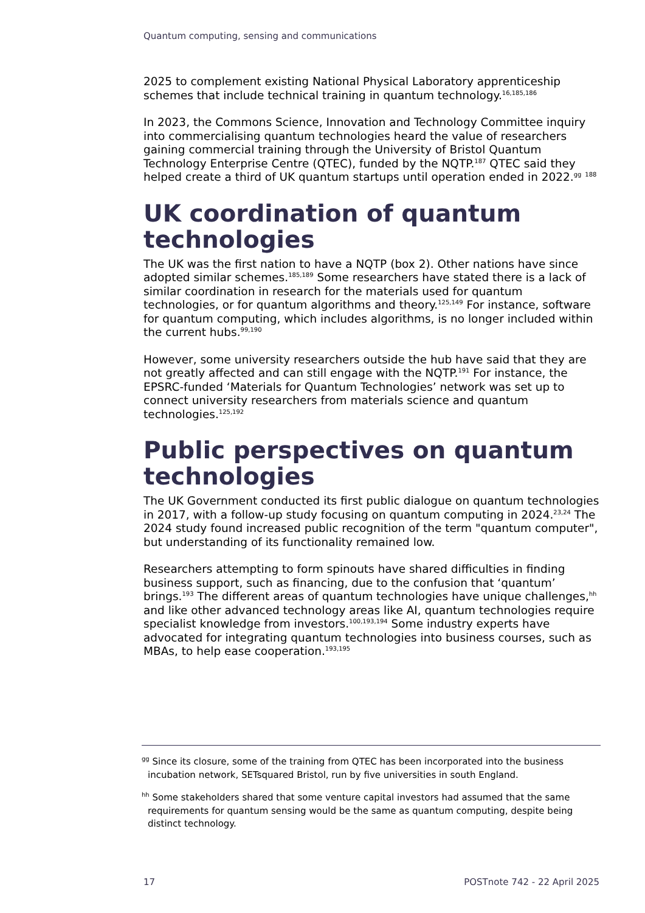Quantum computing, sensing and communications
2025 to complement existing National Physical Laboratory apprenticeship schemes that include technical training in quantum technology.<sup>16,185,186</sup>
In 2023, the Commons Science, Innovation and Technology Committee inquiry into commercialising quantum technologies heard the value of researchers gaining commercial training through the University of Bristol Quantum Technology Enterprise Centre (QTEC), funded by the NQTP.<sup>187</sup> QTEC said they helped create a third of UK quantum startups until operation ended in 2022.<sup>gg</sup> <sup>188</sup>
UK coordination of quantum technologies
The UK was the first nation to have a NQTP (box 2). Other nations have since adopted similar schemes.<sup>185,189</sup> Some researchers have stated there is a lack of similar coordination in research for the materials used for quantum technologies, or for quantum algorithms and theory.<sup>125,149</sup> For instance, software for quantum computing, which includes algorithms, is no longer included within the current hubs.<sup>99,190</sup>
However, some university researchers outside the hub have said that they are not greatly affected and can still engage with the NQTP.<sup>191</sup> For instance, the EPSRC-funded ‘Materials for Quantum Technologies’ network was set up to connect university researchers from materials science and quantum technologies.<sup>125,192</sup>
Public perspectives on quantum technologies
The UK Government conducted its first public dialogue on quantum technologies in 2017, with a follow-up study focusing on quantum computing in 2024.<sup>23,24</sup> The 2024 study found increased public recognition of the term "quantum computer", but understanding of its functionality remained low.
Researchers attempting to form spinouts have shared difficulties in finding business support, such as financing, due to the confusion that ‘quantum’ brings.<sup>193</sup> The different areas of quantum technologies have unique challenges,<sup>hh</sup> and like other advanced technology areas like AI, quantum technologies require specialist knowledge from investors.<sup>100,193,194</sup> Some industry experts have advocated for integrating quantum technologies into business courses, such as MBAs, to help ease cooperation.<sup>193,195</sup>
<sup>gg</sup> Since its closure, some of the training from QTEC has been incorporated into the business incubation network, SETsquared Bristol, run by five universities in south England.
<sup>hh</sup> Some stakeholders shared that some venture capital investors had assumed that the same requirements for quantum sensing would be the same as quantum computing, despite being distinct technology.
17 POSTnote 742 - 22 April 2025